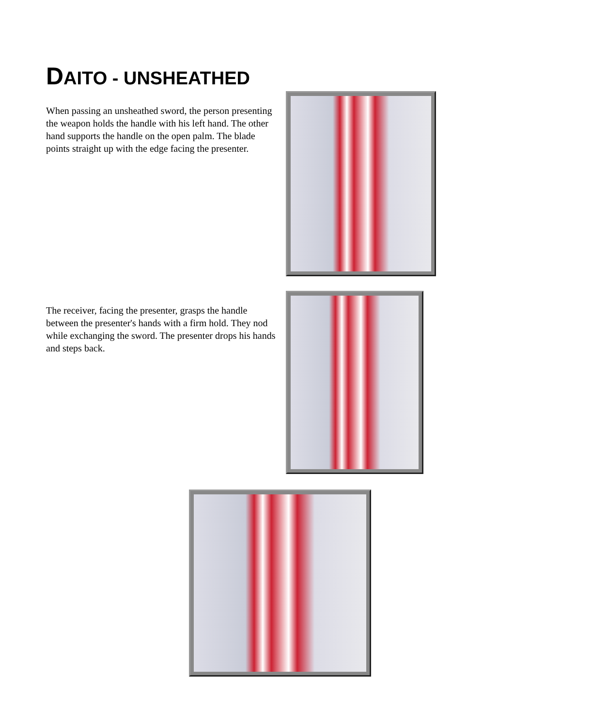DAITO - UNSHEATHED
When passing an unsheathed sword, the person presenting the weapon holds the handle with his left hand. The other hand supports the handle on the open palm. The blade points straight up with the edge facing the presenter.
The receiver, facing the presenter, grasps the handle between the presenter's hands with a firm hold. They nod while exchanging the sword. The presenter drops his hands and steps back.